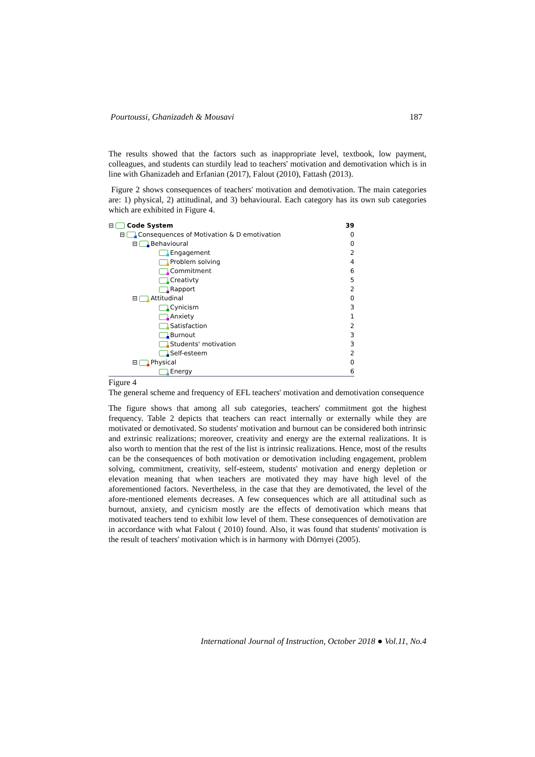Pourtoussi, Ghanizadeh & Mousavi 187
The results showed that the factors such as inappropriate level, textbook, low payment, colleagues, and students can sturdily lead to teachers' motivation and demotivation which is in line with Ghanizadeh and Erfanian (2017), Falout (2010), Fattash (2013).
Figure 2 shows consequences of teachers' motivation and demotivation. The main categories are: 1) physical, 2) attitudinal, and 3) behavioural. Each category has its own sub categories which are exhibited in Figure 4.
⊟ Code System 39
⊟ Consequences of Motivation & D emotivation 0
⊟ Behavioural 0
Engagement 2
Problem solving 4
Commitment 6
Creativty 5
Rapport 2
⊟ Attitudinal 0
Cynicism 3
Anxiety 1
Satisfaction 2
Burnout 3
Students' motivation 3
Self-esteem 2
⊟ Physical 0
Energy 6
Figure 4
The general scheme and frequency of EFL teachers' motivation and demotivation consequence
The figure shows that among all sub categories, teachers' commitment got the highest frequency. Table 2 depicts that teachers can react internally or externally while they are motivated or demotivated. So students' motivation and burnout can be considered both intrinsic and extrinsic realizations; moreover, creativity and energy are the external realizations. It is also worth to mention that the rest of the list is intrinsic realizations. Hence, most of the results can be the consequences of both motivation or demotivation including engagement, problem solving, commitment, creativity, self-esteem, students' motivation and energy depletion or elevation meaning that when teachers are motivated they may have high level of the aforementioned factors. Nevertheless, in the case that they are demotivated, the level of the afore-mentioned elements decreases. A few consequences which are all attitudinal such as burnout, anxiety, and cynicism mostly are the effects of demotivation which means that motivated teachers tend to exhibit low level of them. These consequences of demotivation are in accordance with what Falout ( 2010) found. Also, it was found that students' motivation is the result of teachers' motivation which is in harmony with Dörnyei (2005).
International Journal of Instruction, October 2018 ● Vol.11, No.4